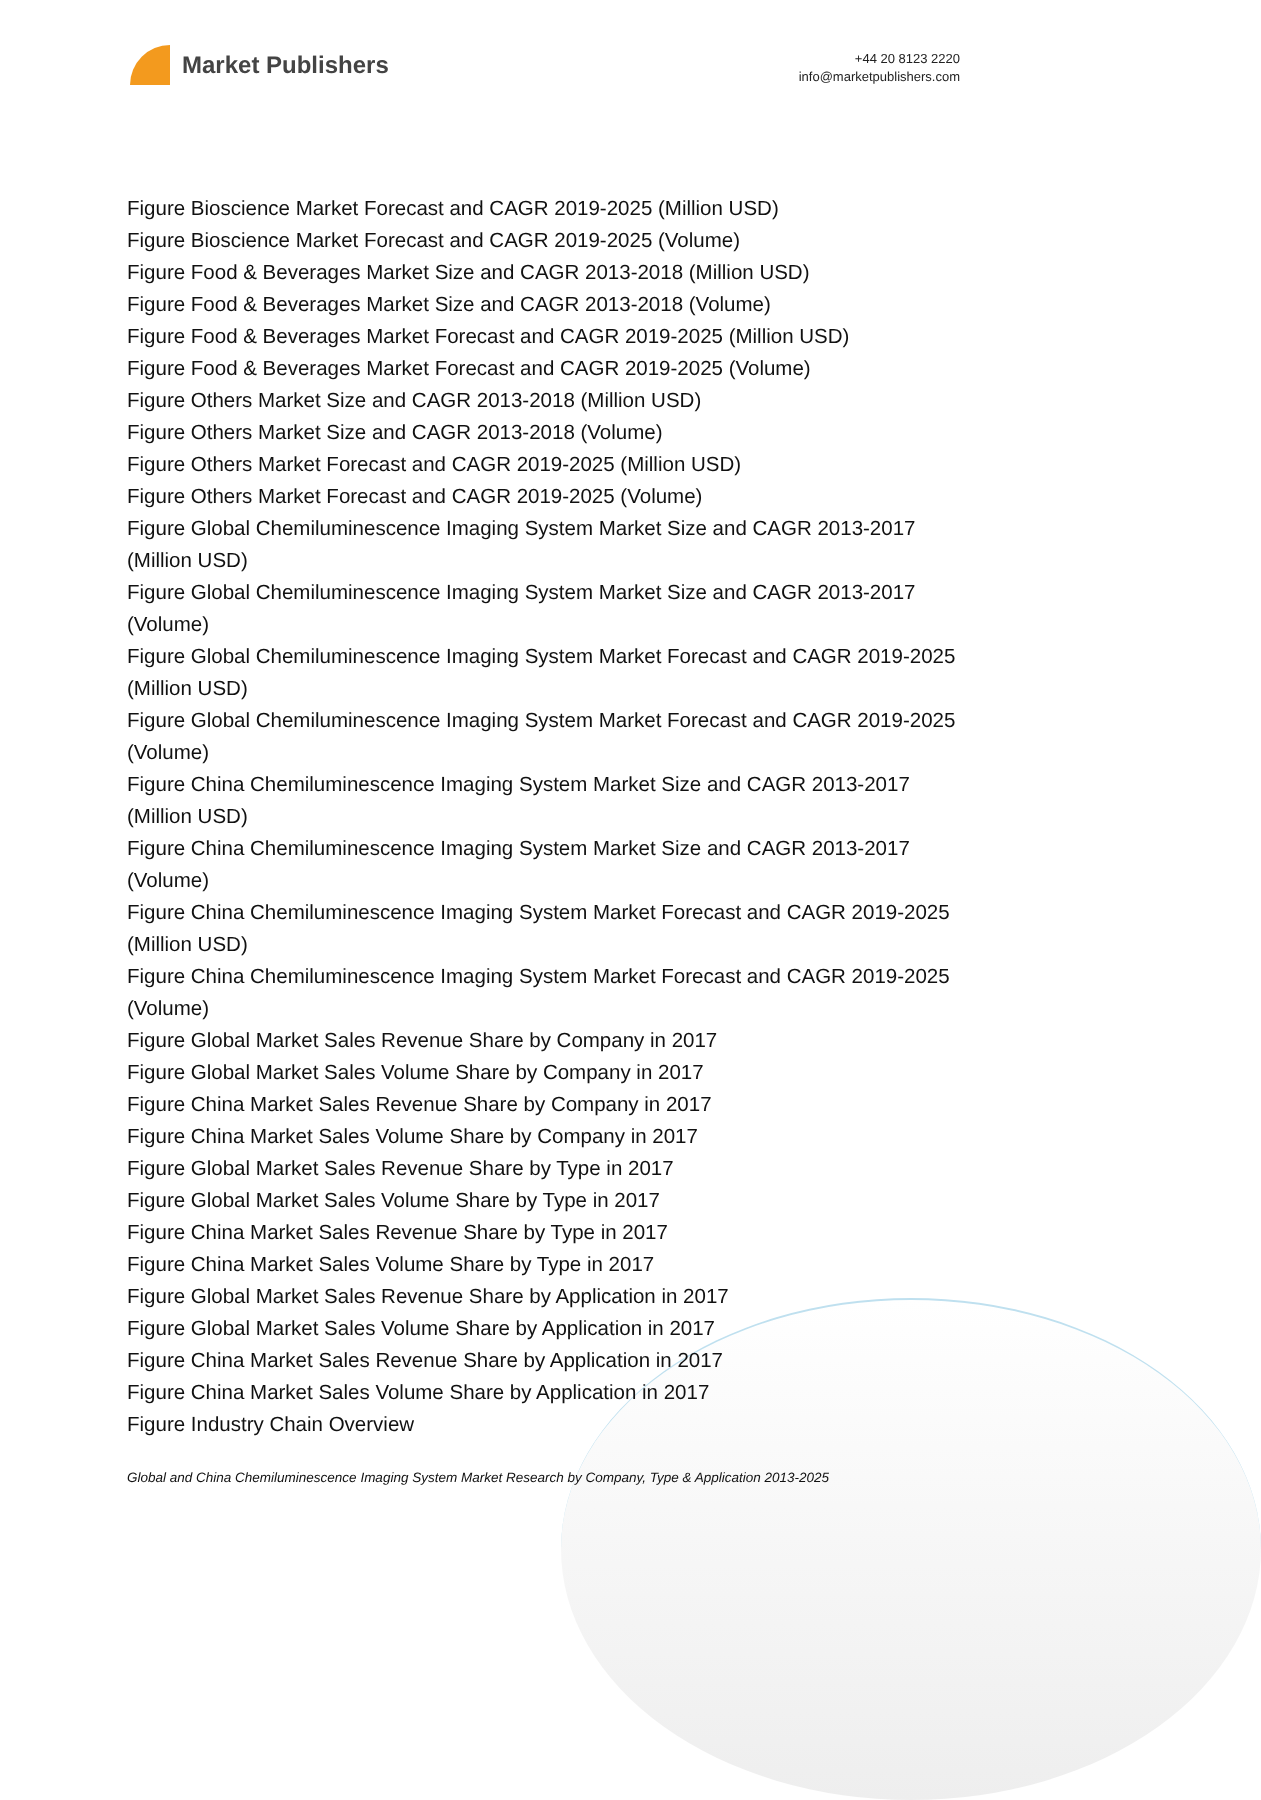Market Publishers
+44 20 8123 2220
info@marketpublishers.com
Figure Bioscience Market Forecast and CAGR 2019-2025 (Million USD)
Figure Bioscience Market Forecast and CAGR 2019-2025 (Volume)
Figure Food & Beverages Market Size and CAGR 2013-2018 (Million USD)
Figure Food & Beverages Market Size and CAGR 2013-2018 (Volume)
Figure Food & Beverages Market Forecast and CAGR 2019-2025 (Million USD)
Figure Food & Beverages Market Forecast and CAGR 2019-2025 (Volume)
Figure Others Market Size and CAGR 2013-2018 (Million USD)
Figure Others Market Size and CAGR 2013-2018 (Volume)
Figure Others Market Forecast and CAGR 2019-2025 (Million USD)
Figure Others Market Forecast and CAGR 2019-2025 (Volume)
Figure Global Chemiluminescence Imaging System Market Size and CAGR 2013-2017 (Million USD)
Figure Global Chemiluminescence Imaging System Market Size and CAGR 2013-2017 (Volume)
Figure Global Chemiluminescence Imaging System Market Forecast and CAGR 2019-2025 (Million USD)
Figure Global Chemiluminescence Imaging System Market Forecast and CAGR 2019-2025 (Volume)
Figure China Chemiluminescence Imaging System Market Size and CAGR 2013-2017 (Million USD)
Figure China Chemiluminescence Imaging System Market Size and CAGR 2013-2017 (Volume)
Figure China Chemiluminescence Imaging System Market Forecast and CAGR 2019-2025 (Million USD)
Figure China Chemiluminescence Imaging System Market Forecast and CAGR 2019-2025 (Volume)
Figure Global Market Sales Revenue Share by Company in 2017
Figure Global Market Sales Volume Share by Company in 2017
Figure China Market Sales Revenue Share by Company in 2017
Figure China Market Sales Volume Share by Company in 2017
Figure Global Market Sales Revenue Share by Type in 2017
Figure Global Market Sales Volume Share by Type in 2017
Figure China Market Sales Revenue Share by Type in 2017
Figure China Market Sales Volume Share by Type in 2017
Figure Global Market Sales Revenue Share by Application in 2017
Figure Global Market Sales Volume Share by Application in 2017
Figure China Market Sales Revenue Share by Application in 2017
Figure China Market Sales Volume Share by Application in 2017
Figure Industry Chain Overview
Global and China Chemiluminescence Imaging System Market Research by Company, Type & Application 2013-2025